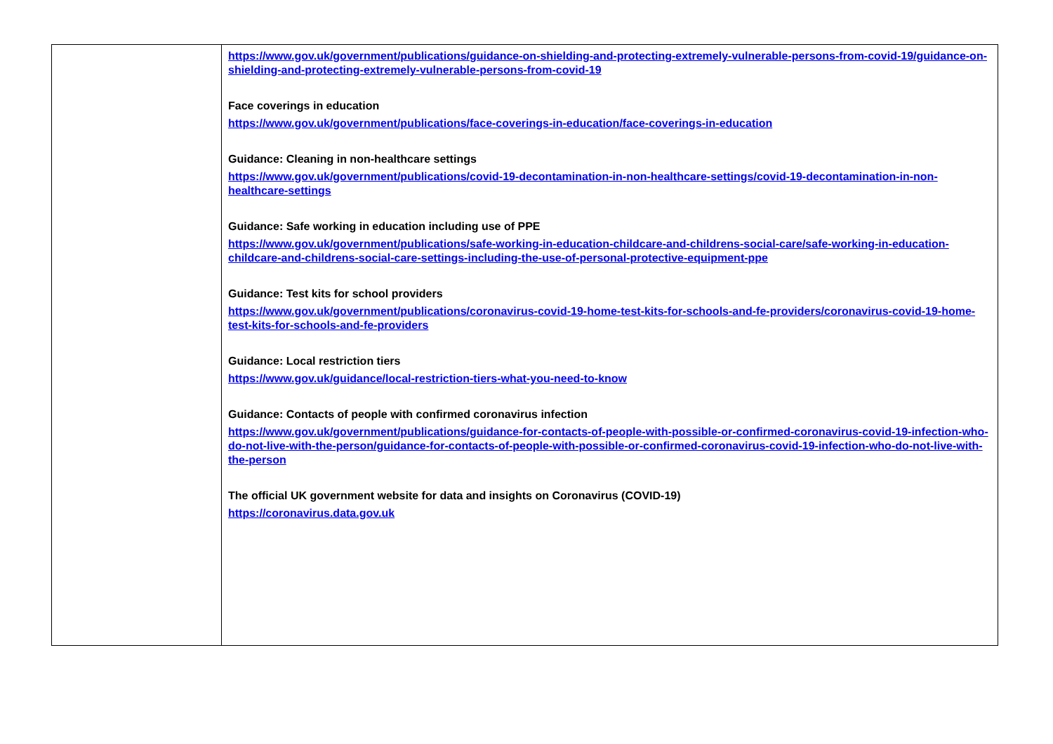| | https://www.gov.uk/government/publications/guidance-on-shielding-and-protecting-extremely-vulnerable-persons-from-covid-19/guidance-on-shielding-and-protecting-extremely-vulnerable-persons-from-covid-19 Face coverings in education https://www.gov.uk/government/publications/face-coverings-in-education/face-coverings-in-education Guidance: Cleaning in non-healthcare settings https://www.gov.uk/government/publications/covid-19-decontamination-in-non-healthcare-settings/covid-19-decontamination-in-non-healthcare-settings Guidance: Safe working in education including use of PPE https://www.gov.uk/government/publications/safe-working-in-education-childcare-and-childrens-social-care/safe-working-in-education-childcare-and-childrens-social-care-settings-including-the-use-of-personal-protective-equipment-ppe Guidance: Test kits for school providers https://www.gov.uk/government/publications/coronavirus-covid-19-home-test-kits-for-schools-and-fe-providers/coronavirus-covid-19-home-test-kits-for-schools-and-fe-providers Guidance: Local restriction tiers https://www.gov.uk/guidance/local-restriction-tiers-what-you-need-to-know Guidance: Contacts of people with confirmed coronavirus infection https://www.gov.uk/government/publications/guidance-for-contacts-of-people-with-possible-or-confirmed-coronavirus-covid-19-infection-who-do-not-live-with-the-person/guidance-for-contacts-of-people-with-possible-or-confirmed-coronavirus-covid-19-infection-who-do-not-live-with-the-person The official UK government website for data and insights on Coronavirus (COVID-19) https://coronavirus.data.gov.uk |